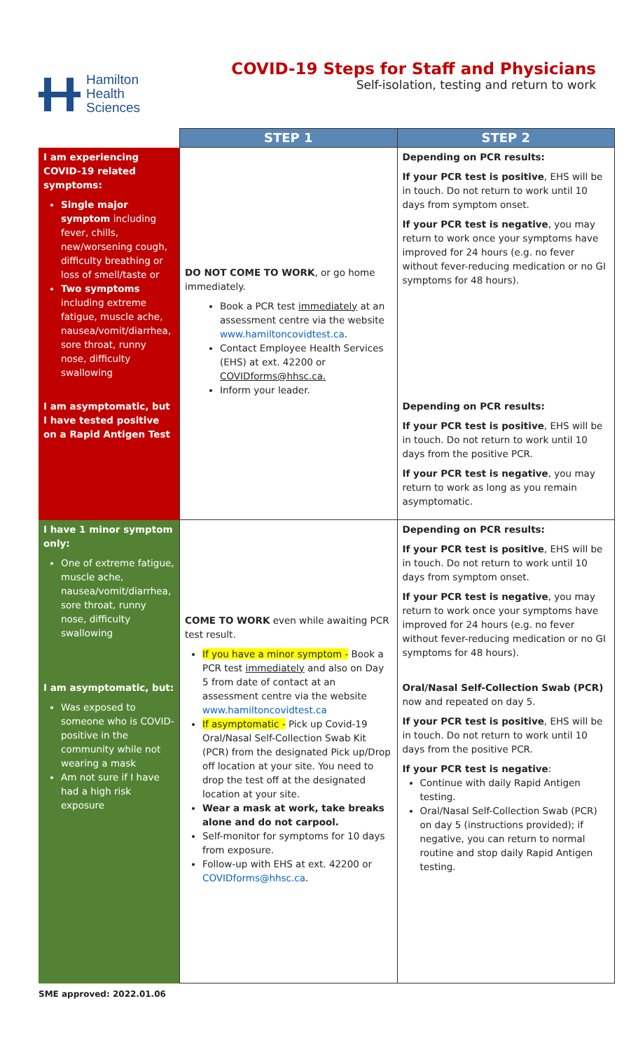Hamilton
Health
Sciences
COVID-19 Steps for Staff and Physicians
Self-isolation, testing and return to work
| | STEP 1 | STEP 2 |
| --- | --- | --- |
| I am experiencing COVID-19 related symptoms: Single major symptom including fever, chills, new/worsening cough, difficulty breathing or loss of smell/taste or Two symptoms including extreme fatigue, muscle ache, nausea/vomit/diarrhea, sore throat, runny nose, difficulty swallowing | DO NOT COME TO WORK , or go home immediately. Book a PCR test immediately at an assessment centre via the website www.hamiltoncovidtest.ca . Contact Employee Health Services (EHS) at ext. 42200 or COVIDforms@hhsc.ca. Inform your leader. | Depending on PCR results: If your PCR test is positive , EHS will be in touch. Do not return to work until 10 days from symptom onset. If your PCR test is negative , you may return to work once your symptoms have improved for 24 hours (e.g. no fever without fever-reducing medication or no GI symptoms for 48 hours). |
| I am asymptomatic, but I have tested positive on a Rapid Antigen Test | | Depending on PCR results: If your PCR test is positive , EHS will be in touch. Do not return to work until 10 days from the positive PCR. If your PCR test is negative , you may return to work as long as you remain asymptomatic. |
| I have 1 minor symptom only: One of extreme fatigue, muscle ache, nausea/vomit/diarrhea, sore throat, runny nose, difficulty swallowing | COME TO WORK even while awaiting PCR test result. If you have a minor symptom - Book a PCR test immediately and also on Day 5 from date of contact at an assessment centre via the website www.hamiltoncovidtest.ca If asymptomatic - Pick up Covid-19 Oral/Nasal Self-Collection Swab Kit (PCR) from the designated Pick up/Drop off location at your site. You need to drop the test off at the designated location at your site. Wear a mask at work, take breaks alone and do not carpool. Self-monitor for symptoms for 10 days from exposure. Follow-up with EHS at ext. 42200 or COVIDforms@hhsc.ca . | Depending on PCR results: If your PCR test is positive , EHS will be in touch. Do not return to work until 10 days from symptom onset. If your PCR test is negative , you may return to work once your symptoms have improved for 24 hours (e.g. no fever without fever-reducing medication or no GI symptoms for 48 hours). |
| I am asymptomatic, but: Was exposed to someone who is COVID-positive in the community while not wearing a mask Am not sure if I have had a high risk exposure | | Oral/Nasal Self-Collection Swab (PCR) now and repeated on day 5. If your PCR test is positive , EHS will be in touch. Do not return to work until 10 days from the positive PCR. If your PCR test is negative : Continue with daily Rapid Antigen testing. Oral/Nasal Self-Collection Swab (PCR) on day 5 (instructions provided); if negative, you can return to normal routine and stop daily Rapid Antigen testing. |
SME approved: 2022.01.06